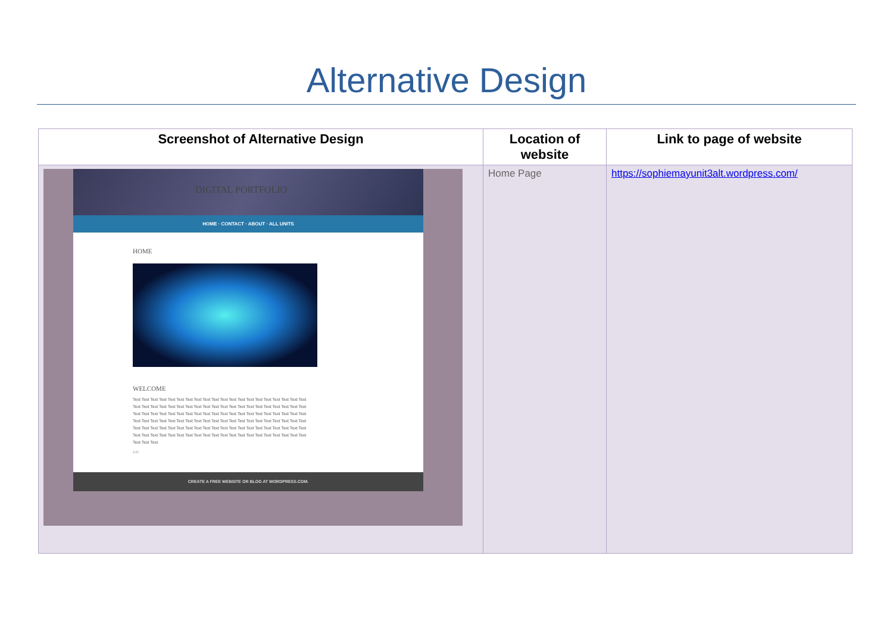Alternative Design
| Screenshot of Alternative Design | Location of website | Link to page of website |
| --- | --- | --- |
| DIGITAL PORTFOLIO HOME · CONTACT · ABOUT · ALL UNITS HOME WELCOME Text Text Text Text Text Text Text Text Text Text Text Text Text Text Text Text Text Text Text Text Text Text Text Text Text Text Text Text Text Text Text Text Text Text Text Text Text Text Text Text Text Text Text Text Text Text Text Text Text Text Text Text Text Text Text Text Text Text Text Text Text Text Text Text Text Text Text Text Text Text Text Text Text Text Text Text Text Text Text Text Text Text Text Text Text Text Text Text Text Text Text Text Text Text Text Text Text Text Text Text Text Text Text Text Text Text Text Text Text Text Text Text Text Text Text Text Text Text Text Text Text Text Text Edit CREATE A FREE WEBSITE OR BLOG AT WORDPRESS.COM. | Home Page | https://sophiemayunit3alt.wordpress.com/ |